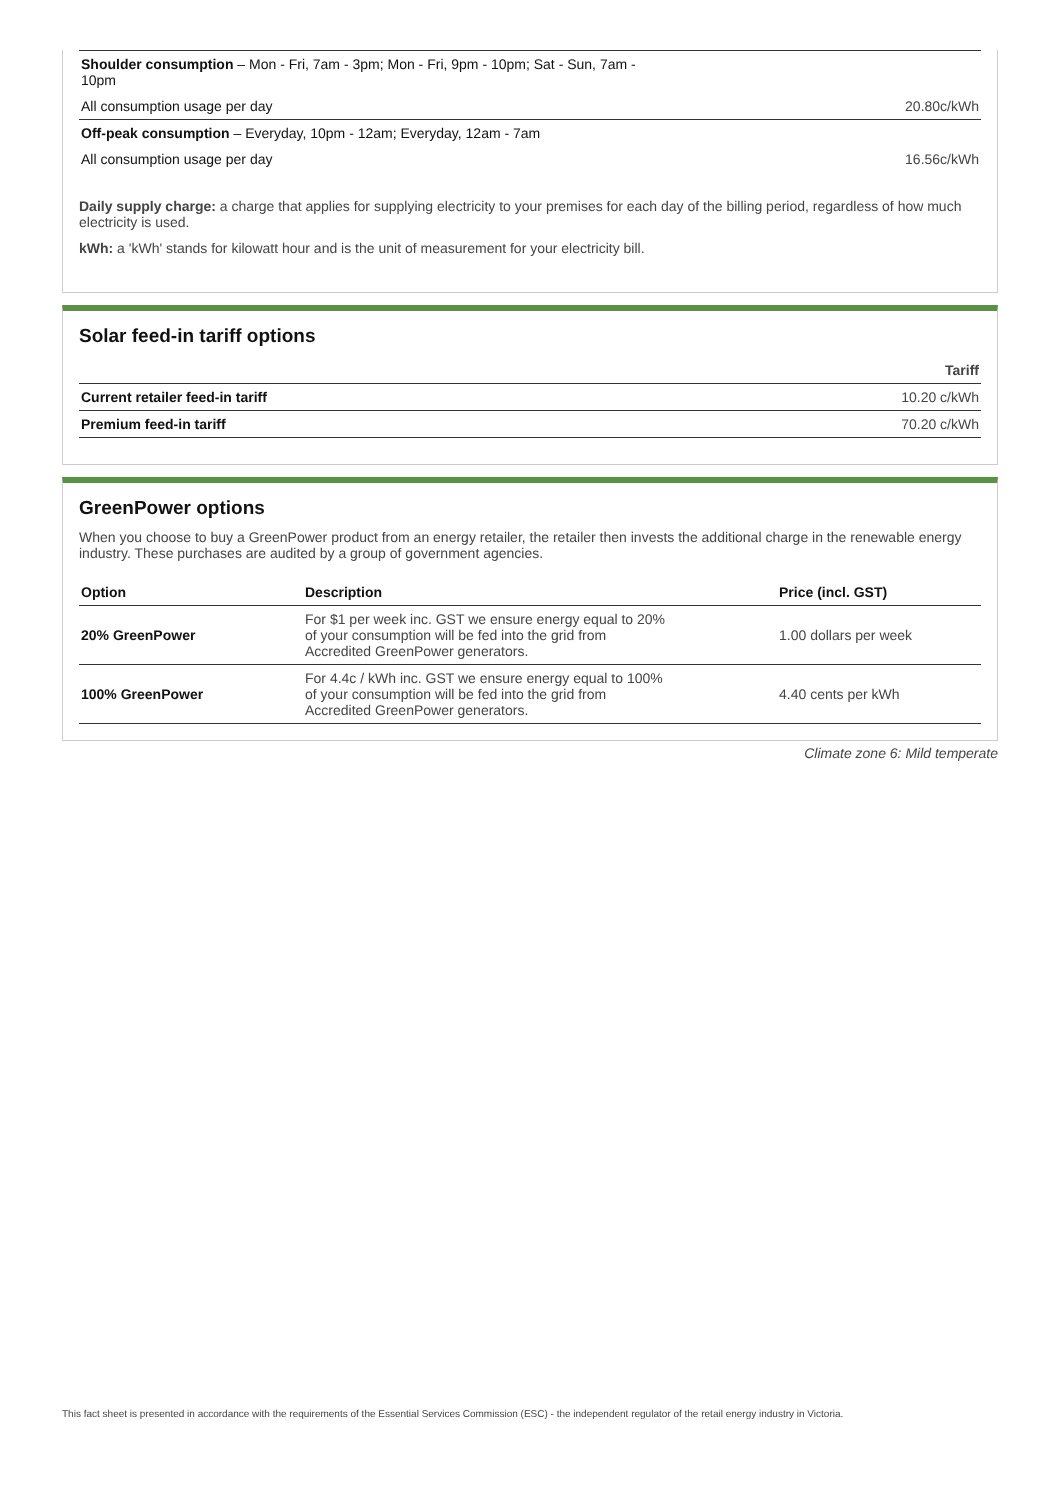| Shoulder consumption – Mon - Fri, 7am - 3pm; Mon - Fri, 9pm - 10pm; Sat - Sun, 7am - 10pm | |
| All consumption usage per day | 20.80c/kWh |
| Off-peak consumption – Everyday, 10pm - 12am; Everyday, 12am - 7am | |
| All consumption usage per day | 16.56c/kWh |
Daily supply charge: a charge that applies for supplying electricity to your premises for each day of the billing period, regardless of how much electricity is used.
kWh: a 'kWh' stands for kilowatt hour and is the unit of measurement for your electricity bill.
Solar feed-in tariff options
| | Tariff |
| --- | --- |
| Current retailer feed-in tariff | 10.20 c/kWh |
| Premium feed-in tariff | 70.20 c/kWh |
GreenPower options
When you choose to buy a GreenPower product from an energy retailer, the retailer then invests the additional charge in the renewable energy industry. These purchases are audited by a group of government agencies.
| Option | Description | Price (incl. GST) |
| --- | --- | --- |
| 20% GreenPower | For $1 per week inc. GST we ensure energy equal to 20% of your consumption will be fed into the grid from Accredited GreenPower generators. | 1.00 dollars per week |
| 100% GreenPower | For 4.4c / kWh inc. GST we ensure energy equal to 100% of your consumption will be fed into the grid from Accredited GreenPower generators. | 4.40 cents per kWh |
Climate zone 6: Mild temperate
This fact sheet is presented in accordance with the requirements of the Essential Services Commission (ESC) - the independent regulator of the retail energy industry in Victoria.